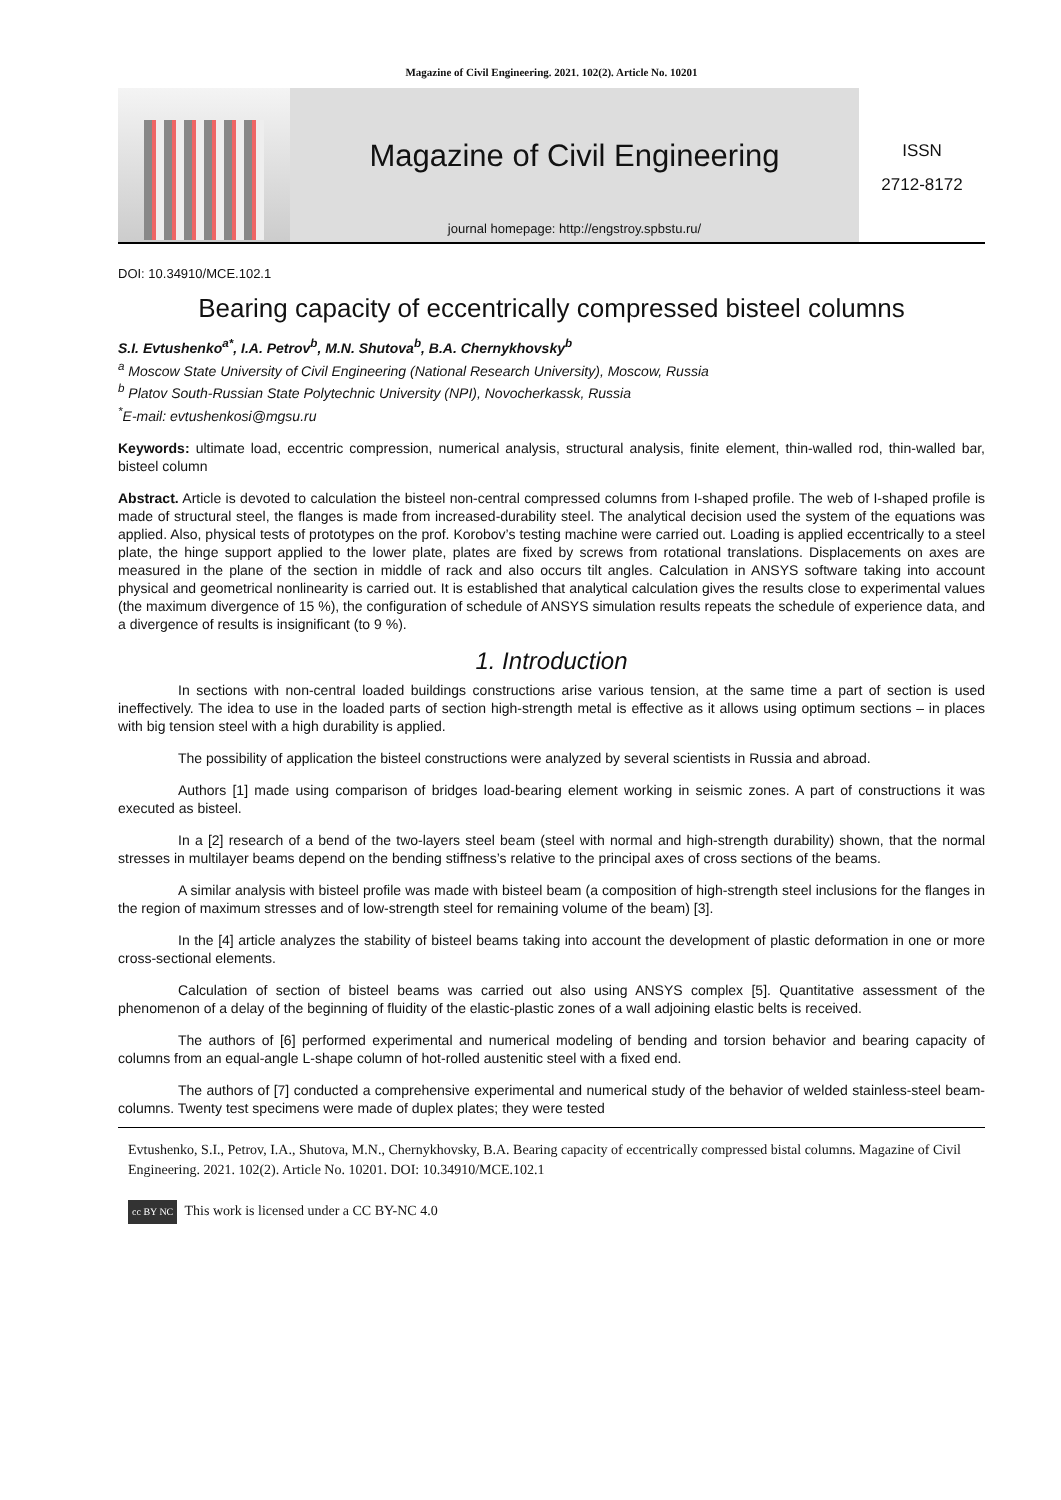Magazine of Civil Engineering. 2021. 102(2). Article No. 10201
Magazine of Civil Engineering
journal homepage: http://engstroy.spbstu.ru/
ISSN
2712-8172
DOI: 10.34910/MCE.102.1
Bearing capacity of eccentrically compressed bisteel columns
S.I. Evtushenko<sup>a*</sup>, I.A. Petrov<sup>b</sup>, M.N. Shutova<sup>b</sup>, B.A. Chernykhovsky<sup>b</sup>
<sup>a</sup> Moscow State University of Civil Engineering (National Research University), Moscow, Russia
<sup>b</sup> Platov South-Russian State Polytechnic University (NPI), Novocherkassk, Russia
<sup>*</sup> E-mail: evtushenkosi@mgsu.ru
Keywords: ultimate load, eccentric compression, numerical analysis, structural analysis, finite element, thin-walled rod, thin-walled bar, bisteel column
Abstract. Article is devoted to calculation the bisteel non-central compressed columns from I-shaped profile. The web of I-shaped profile is made of structural steel, the flanges is made from increased-durability steel. The analytical decision used the system of the equations was applied. Also, physical tests of prototypes on the prof. Korobov’s testing machine were carried out. Loading is applied eccentrically to a steel plate, the hinge support applied to the lower plate, plates are fixed by screws from rotational translations. Displacements on axes are measured in the plane of the section in middle of rack and also occurs tilt angles. Calculation in ANSYS software taking into account physical and geometrical nonlinearity is carried out. It is established that analytical calculation gives the results close to experimental values (the maximum divergence of 15 %), the configuration of schedule of ANSYS simulation results repeats the schedule of experience data, and a divergence of results is insignificant (to 9 %).
1. Introduction
In sections with non-central loaded buildings constructions arise various tension, at the same time a part of section is used ineffectively. The idea to use in the loaded parts of section high-strength metal is effective as it allows using optimum sections – in places with big tension steel with a high durability is applied.
The possibility of application the bisteel constructions were analyzed by several scientists in Russia and abroad.
Authors [1] made using comparison of bridges load-bearing element working in seismic zones. A part of constructions it was executed as bisteel.
In a [2] research of a bend of the two-layers steel beam (steel with normal and high-strength durability) shown, that the normal stresses in multilayer beams depend on the bending stiffness’s relative to the principal axes of cross sections of the beams.
A similar analysis with bisteel profile was made with bisteel beam (a composition of high-strength steel inclusions for the flanges in the region of maximum stresses and of low-strength steel for remaining volume of the beam) [3].
In the [4] article analyzes the stability of bisteel beams taking into account the development of plastic deformation in one or more cross-sectional elements.
Calculation of section of bisteel beams was carried out also using ANSYS complex [5]. Quantitative assessment of the phenomenon of a delay of the beginning of fluidity of the elastic-plastic zones of a wall adjoining elastic belts is received.
The authors of [6] performed experimental and numerical modeling of bending and torsion behavior and bearing capacity of columns from an equal-angle L-shape column of hot-rolled austenitic steel with a fixed end.
The authors of [7] conducted a comprehensive experimental and numerical study of the behavior of welded stainless-steel beam-columns. Twenty test specimens were made of duplex plates; they were tested
Evtushenko, S.I., Petrov, I.A., Shutova, M.N., Chernykhovsky, B.A. Bearing capacity of eccentrically compressed bistal columns. Magazine of Civil Engineering. 2021. 102(2). Article No. 10201. DOI: 10.34910/MCE.102.1
cc BY NC This work is licensed under a CC BY-NC 4.0